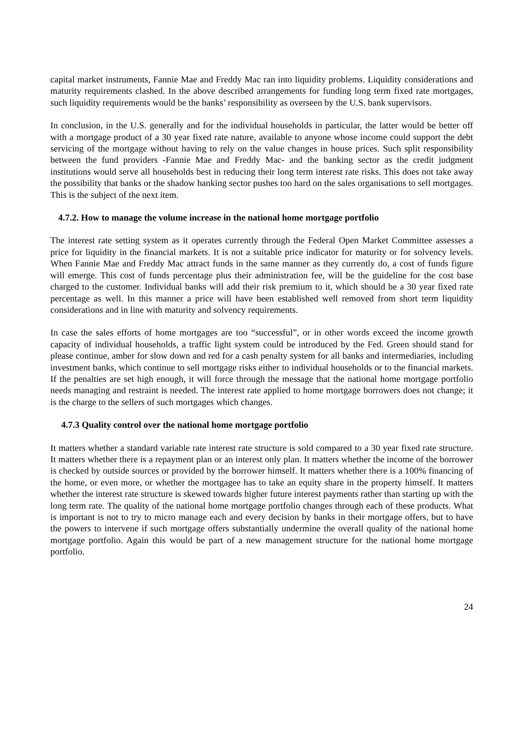capital market instruments, Fannie Mae and Freddy Mac ran into liquidity problems. Liquidity considerations and maturity requirements clashed. In the above described arrangements for funding long term fixed rate mortgages, such liquidity requirements would be the banks’ responsibility as overseen by the U.S. bank supervisors.
In conclusion, in the U.S. generally and for the individual households in particular, the latter would be better off with a mortgage product of a 30 year fixed rate nature, available to anyone whose income could support the debt servicing of the mortgage without having to rely on the value changes in house prices. Such split responsibility between the fund providers -Fannie Mae and Freddy Mac- and the banking sector as the credit judgment institutions would serve all households best in reducing their long term interest rate risks. This does not take away the possibility that banks or the shadow banking sector pushes too hard on the sales organisations to sell mortgages. This is the subject of the next item.
4.7.2. How to manage the volume increase in the national home mortgage portfolio
The interest rate setting system as it operates currently through the Federal Open Market Committee assesses a price for liquidity in the financial markets. It is not a suitable price indicator for maturity or for solvency levels. When Fannie Mae and Freddy Mac attract funds in the same manner as they currently do, a cost of funds figure will emerge. This cost of funds percentage plus their administration fee, will be the guideline for the cost base charged to the customer. Individual banks will add their risk premium to it, which should be a 30 year fixed rate percentage as well. In this manner a price will have been established well removed from short term liquidity considerations and in line with maturity and solvency requirements.
In case the sales efforts of home mortgages are too “successful”, or in other words exceed the income growth capacity of individual households, a traffic light system could be introduced by the Fed. Green should stand for please continue, amber for slow down and red for a cash penalty system for all banks and intermediaries, including investment banks, which continue to sell mortgage risks either to individual households or to the financial markets. If the penalties are set high enough, it will force through the message that the national home mortgage portfolio needs managing and restraint is needed. The interest rate applied to home mortgage borrowers does not change; it is the charge to the sellers of such mortgages which changes.
4.7.3 Quality control over the national home mortgage portfolio
It matters whether a standard variable rate interest rate structure is sold compared to a 30 year fixed rate structure. It matters whether there is a repayment plan or an interest only plan. It matters whether the income of the borrower is checked by outside sources or provided by the borrower himself. It matters whether there is a 100% financing of the home, or even more, or whether the mortgagee has to take an equity share in the property himself. It matters whether the interest rate structure is skewed towards higher future interest payments rather than starting up with the long term rate. The quality of the national home mortgage portfolio changes through each of these products. What is important is not to try to micro manage each and every decision by banks in their mortgage offers, but to have the powers to intervene if such mortgage offers substantially undermine the overall quality of the national home mortgage portfolio. Again this would be part of a new management structure for the national home mortgage portfolio.
24